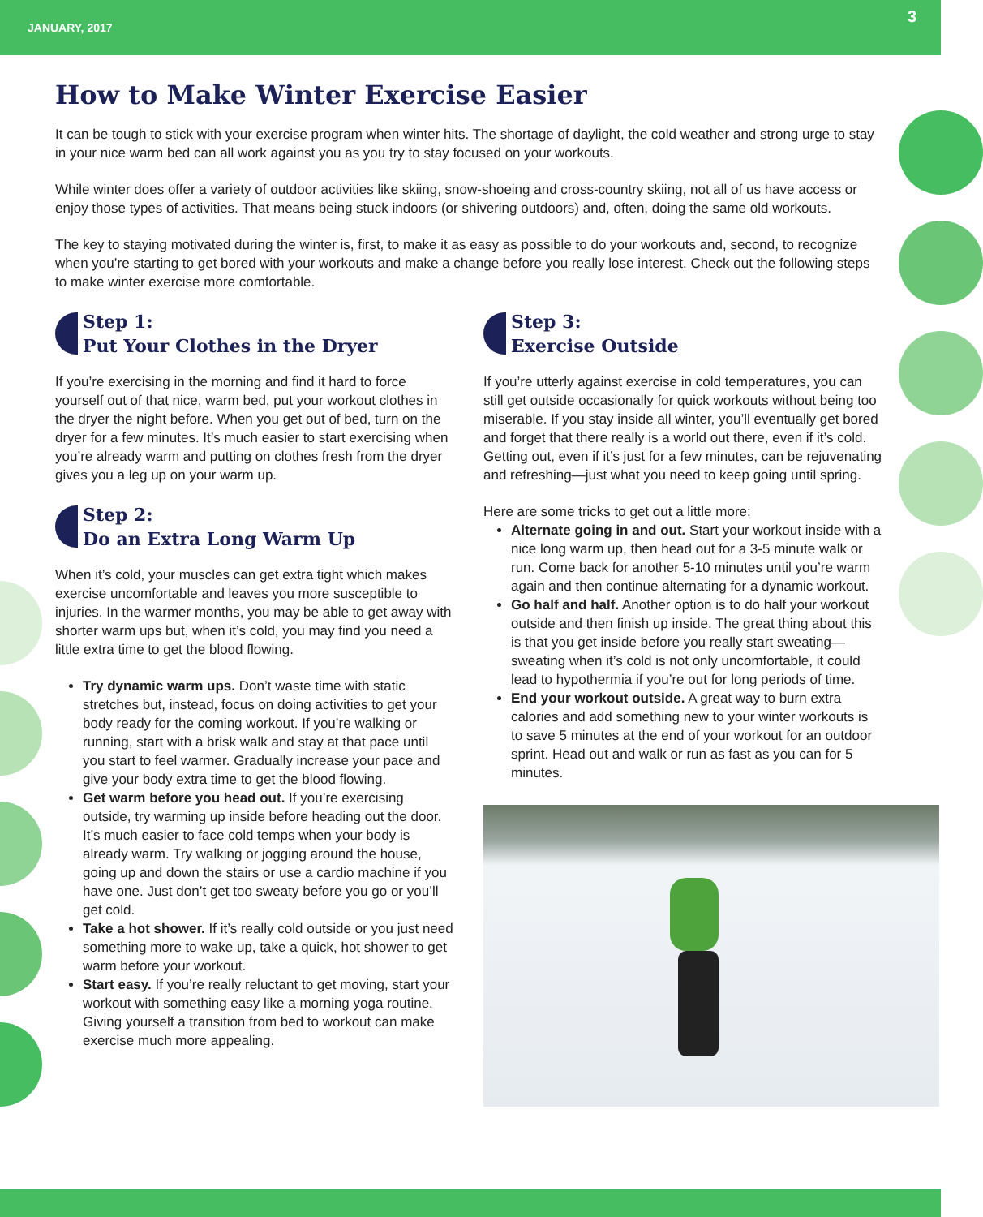JANUARY, 2017 3
How to Make Winter Exercise Easier
It can be tough to stick with your exercise program when winter hits. The shortage of daylight, the cold weather and strong urge to stay in your nice warm bed can all work against you as you try to stay focused on your workouts.
While winter does offer a variety of outdoor activities like skiing, snow-shoeing and cross-country skiing, not all of us have access or enjoy those types of activities. That means being stuck indoors (or shivering outdoors) and, often, doing the same old workouts.
The key to staying motivated during the winter is, first, to make it as easy as possible to do your workouts and, second, to recognize when you’re starting to get bored with your workouts and make a change before you really lose interest. Check out the following steps to make winter exercise more comfortable.
Step 1:
Put Your Clothes in the Dryer
If you’re exercising in the morning and find it hard to force yourself out of that nice, warm bed, put your workout clothes in the dryer the night before. When you get out of bed, turn on the dryer for a few minutes. It’s much easier to start exercising when you’re already warm and putting on clothes fresh from the dryer gives you a leg up on your warm up.
Step 2:
Do an Extra Long Warm Up
When it’s cold, your muscles can get extra tight which makes exercise uncomfortable and leaves you more susceptible to injuries. In the warmer months, you may be able to get away with shorter warm ups but, when it’s cold, you may find you need a little extra time to get the blood flowing.
Try dynamic warm ups. Don’t waste time with static stretches but, instead, focus on doing activities to get your body ready for the coming workout. If you’re walking or running, start with a brisk walk and stay at that pace until you start to feel warmer. Gradually increase your pace and give your body extra time to get the blood flowing.
Get warm before you head out. If you’re exercising outside, try warming up inside before heading out the door. It’s much easier to face cold temps when your body is already warm. Try walking or jogging around the house, going up and down the stairs or use a cardio machine if you have one. Just don’t get too sweaty before you go or you’ll get cold.
Take a hot shower. If it’s really cold outside or you just need something more to wake up, take a quick, hot shower to get warm before your workout.
Start easy. If you’re really reluctant to get moving, start your workout with something easy like a morning yoga routine. Giving yourself a transition from bed to workout can make exercise much more appealing.
Step 3:
Exercise Outside
If you’re utterly against exercise in cold temperatures, you can still get outside occasionally for quick workouts without being too miserable. If you stay inside all winter, you’ll eventually get bored and forget that there really is a world out there, even if it’s cold. Getting out, even if it’s just for a few minutes, can be rejuvenating and refreshing—just what you need to keep going until spring.
Here are some tricks to get out a little more:
Alternate going in and out. Start your workout inside with a nice long warm up, then head out for a 3-5 minute walk or run. Come back for another 5-10 minutes until you’re warm again and then continue alternating for a dynamic workout.
Go half and half. Another option is to do half your workout outside and then finish up inside. The great thing about this is that you get inside before you really start sweating—sweating when it’s cold is not only uncomfortable, it could lead to hypothermia if you’re out for long periods of time.
End your workout outside. A great way to burn extra calories and add something new to your winter workouts is to save 5 minutes at the end of your workout for an outdoor sprint. Head out and walk or run as fast as you can for 5 minutes.